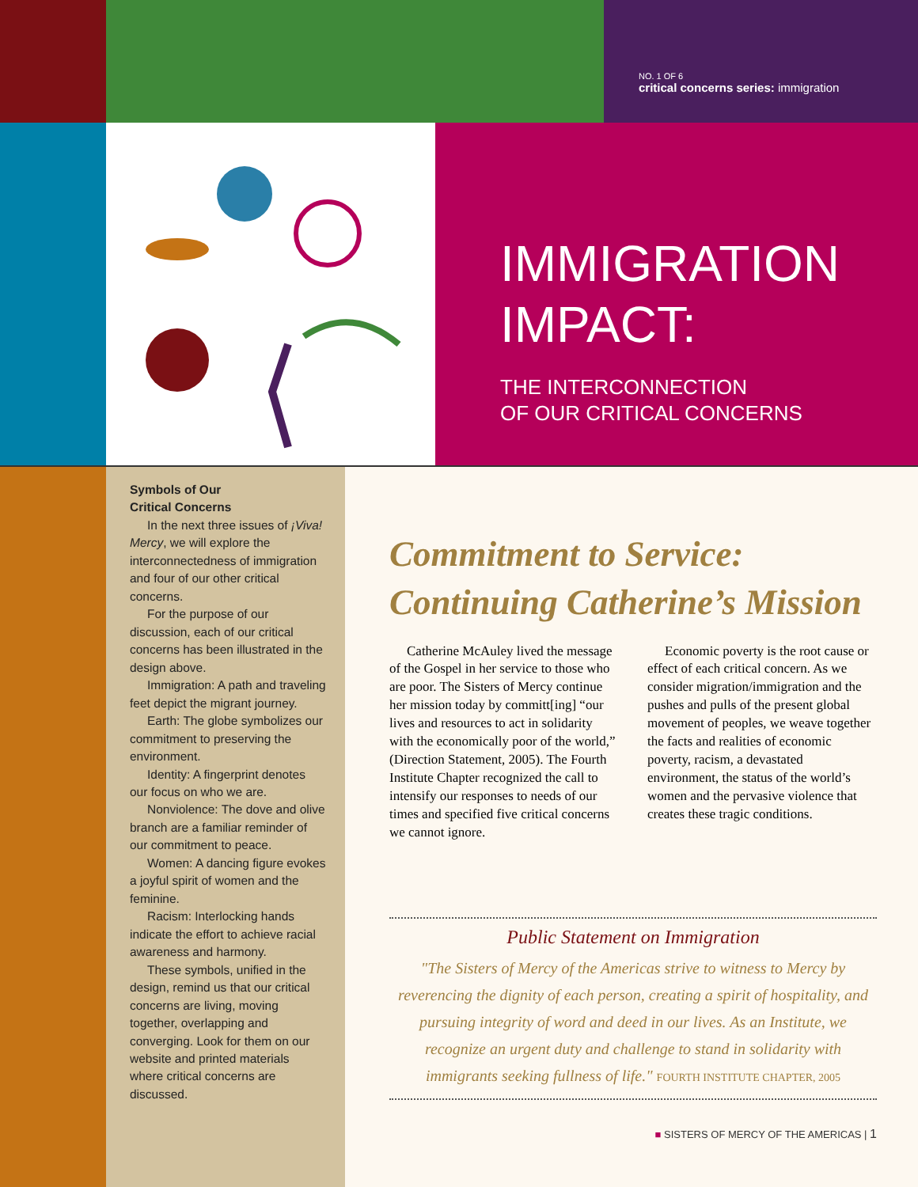NO. 1 OF 6
critical concerns series: immigration
IMMIGRATION
IMPACT:
THE INTERCONNECTION
OF OUR CRITICAL CONCERNS
Symbols of Our
Critical Concerns
In the next three issues of ¡Viva! Mercy, we will explore the interconnectedness of immigration and four of our other critical concerns.
For the purpose of our discussion, each of our critical concerns has been illustrated in the design above.
Immigration: A path and traveling feet depict the migrant journey.
Earth: The globe symbolizes our commitment to preserving the environment.
Identity: A fingerprint denotes our focus on who we are.
Nonviolence: The dove and olive branch are a familiar reminder of our commitment to peace.
Women: A dancing figure evokes a joyful spirit of women and the feminine.
Racism: Interlocking hands indicate the effort to achieve racial awareness and harmony.
These symbols, unified in the design, remind us that our critical concerns are living, moving together, overlapping and converging. Look for them on our website and printed materials where critical concerns are discussed.
Commitment to Service:
Continuing Catherine’s Mission
Catherine McAuley lived the message of the Gospel in her service to those who are poor. The Sisters of Mercy continue her mission today by committ[ing] “our lives and resources to act in solidarity with the economically poor of the world,” (Direction Statement, 2005). The Fourth Institute Chapter recognized the call to intensify our responses to needs of our times and specified five critical concerns we cannot ignore.
Economic poverty is the root cause or effect of each critical concern. As we consider migration/immigration and the pushes and pulls of the present global movement of peoples, we weave together the facts and realities of economic poverty, racism, a devastated environment, the status of the world’s women and the pervasive violence that creates these tragic conditions.
Public Statement on Immigration
"The Sisters of Mercy of the Americas strive to witness to Mercy by reverencing the dignity of each person, creating a spirit of hospitality, and pursuing integrity of word and deed in our lives. As an Institute, we recognize an urgent duty and challenge to stand in solidarity with immigrants seeking fullness of life." FOURTH INSTITUTE CHAPTER, 2005
■ SISTERS OF MERCY OF THE AMERICAS | 1